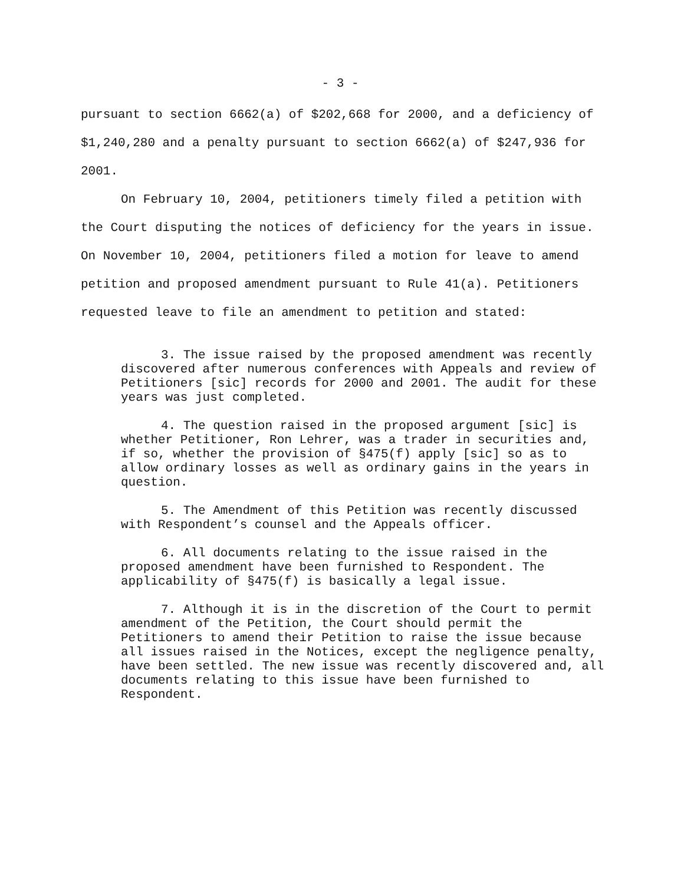- 3 -
pursuant to section 6662(a) of $202,668 for 2000, and a deficiency of $1,240,280 and a penalty pursuant to section 6662(a) of $247,936 for 2001.
On February 10, 2004, petitioners timely filed a petition with the Court disputing the notices of deficiency for the years in issue. On November 10, 2004, petitioners filed a motion for leave to amend petition and proposed amendment pursuant to Rule 41(a). Petitioners requested leave to file an amendment to petition and stated:
3. The issue raised by the proposed amendment was recently discovered after numerous conferences with Appeals and review of Petitioners [sic] records for 2000 and 2001. The audit for these years was just completed.
4. The question raised in the proposed argument [sic] is whether Petitioner, Ron Lehrer, was a trader in securities and, if so, whether the provision of §475(f) apply [sic] so as to allow ordinary losses as well as ordinary gains in the years in question.
5. The Amendment of this Petition was recently discussed with Respondent’s counsel and the Appeals officer.
6. All documents relating to the issue raised in the proposed amendment have been furnished to Respondent. The applicability of §475(f) is basically a legal issue.
7. Although it is in the discretion of the Court to permit amendment of the Petition, the Court should permit the Petitioners to amend their Petition to raise the issue because all issues raised in the Notices, except the negligence penalty, have been settled. The new issue was recently discovered and, all documents relating to this issue have been furnished to Respondent.